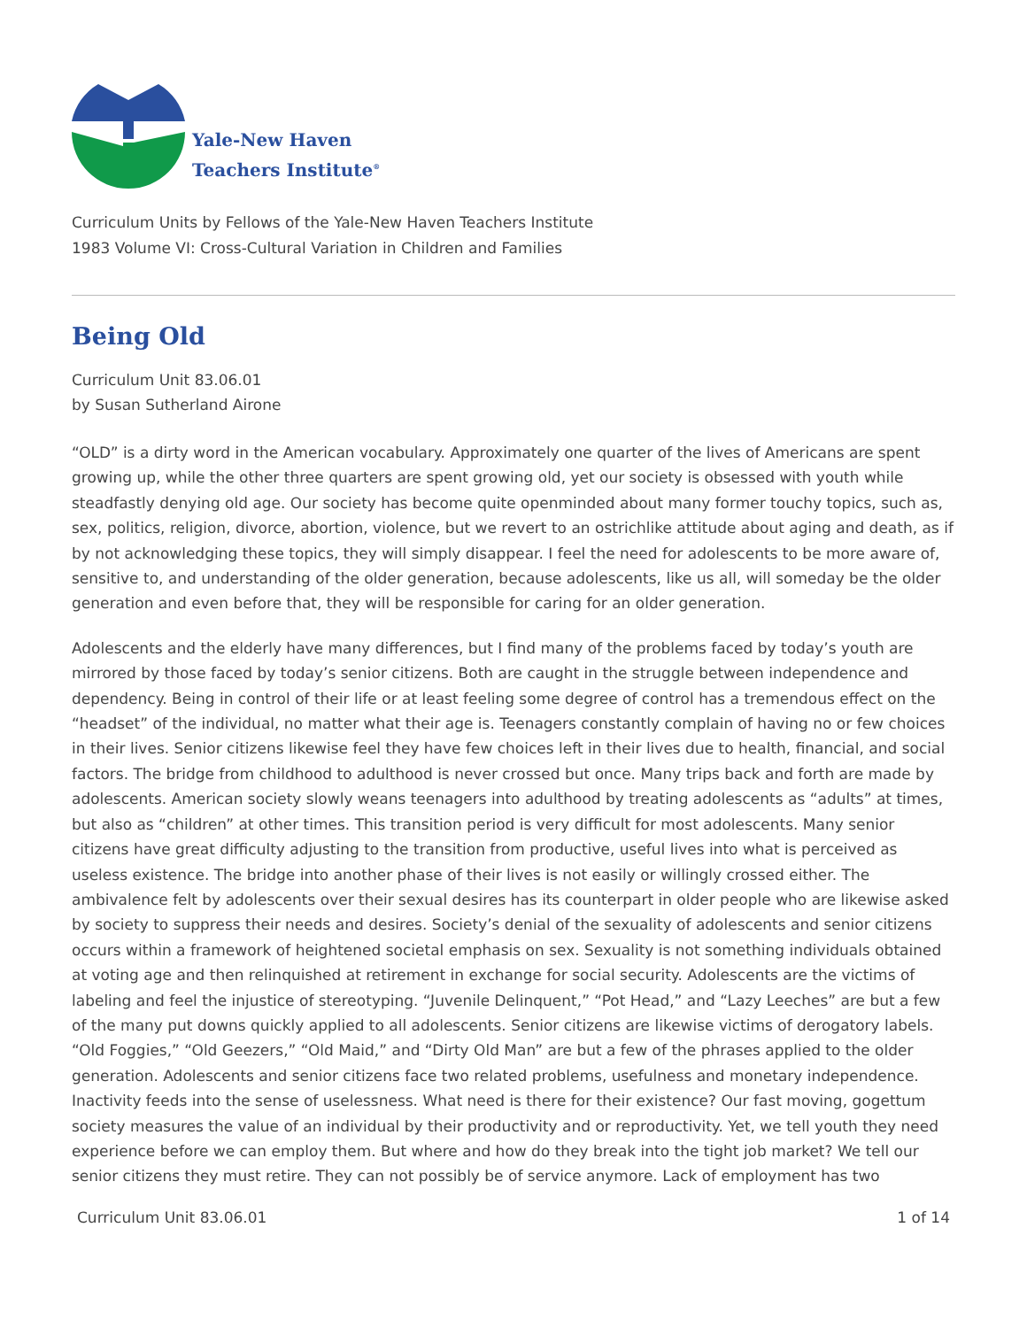Yale-New Haven
Teachers Institute<sup>®</sup>
Curriculum Units by Fellows of the Yale-New Haven Teachers Institute
1983 Volume VI: Cross-Cultural Variation in Children and Families
Being Old
Curriculum Unit 83.06.01
by Susan Sutherland Airone
“OLD” is a dirty word in the American vocabulary. Approximately one quarter of the lives of Americans are spent growing up, while the other three quarters are spent growing old, yet our society is obsessed with youth while steadfastly denying old age. Our society has become quite openminded about many former touchy topics, such as, sex, politics, religion, divorce, abortion, violence, but we revert to an ostrichlike attitude about aging and death, as if by not acknowledging these topics, they will simply disappear. I feel the need for adolescents to be more aware of, sensitive to, and understanding of the older generation, because adolescents, like us all, will someday be the older generation and even before that, they will be responsible for caring for an older generation.
Adolescents and the elderly have many differences, but I find many of the problems faced by today’s youth are mirrored by those faced by today’s senior citizens. Both are caught in the struggle between independence and dependency. Being in control of their life or at least feeling some degree of control has a tremendous effect on the “headset” of the individual, no matter what their age is. Teenagers constantly complain of having no or few choices in their lives. Senior citizens likewise feel they have few choices left in their lives due to health, financial, and social factors. The bridge from childhood to adulthood is never crossed but once. Many trips back and forth are made by adolescents. American society slowly weans teenagers into adulthood by treating adolescents as “adults” at times, but also as “children” at other times. This transition period is very difficult for most adolescents. Many senior citizens have great difficulty adjusting to the transition from productive, useful lives into what is perceived as useless existence. The bridge into another phase of their lives is not easily or willingly crossed either. The ambivalence felt by adolescents over their sexual desires has its counterpart in older people who are likewise asked by society to suppress their needs and desires. Society’s denial of the sexuality of adolescents and senior citizens occurs within a framework of heightened societal emphasis on sex. Sexuality is not something individuals obtained at voting age and then relinquished at retirement in exchange for social security. Adolescents are the victims of labeling and feel the injustice of stereotyping. “Juvenile Delinquent,” “Pot Head,” and “Lazy Leeches” are but a few of the many put downs quickly applied to all adolescents. Senior citizens are likewise victims of derogatory labels. “Old Foggies,” “Old Geezers,” “Old Maid,” and “Dirty Old Man” are but a few of the phrases applied to the older generation. Adolescents and senior citizens face two related problems, usefulness and monetary independence. Inactivity feeds into the sense of uselessness. What need is there for their existence? Our fast moving, gogettum society measures the value of an individual by their productivity and or reproductivity. Yet, we tell youth they need experience before we can employ them. But where and how do they break into the tight job market? We tell our senior citizens they must retire. They can not possibly be of service anymore. Lack of employment has two
Curriculum Unit 83.06.01 1 of 14